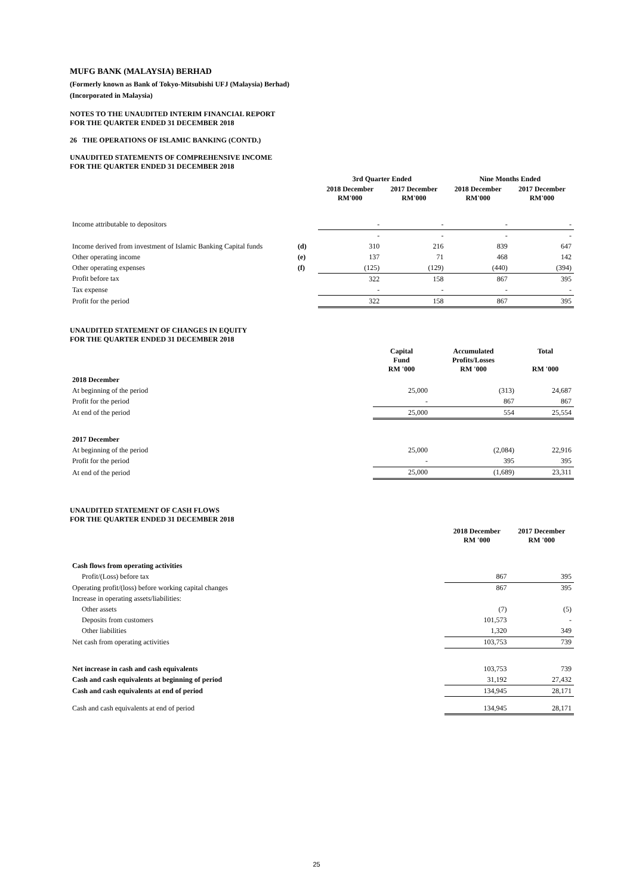MUFG BANK (MALAYSIA) BERHAD
(Formerly known as Bank of Tokyo-Mitsubishi UFJ (Malaysia) Berhad)
(Incorporated in Malaysia)
NOTES TO THE UNAUDITED INTERIM FINANCIAL REPORT
FOR THE QUARTER ENDED 31 DECEMBER 2018
26 THE OPERATIONS OF ISLAMIC BANKING (CONTD.)
UNAUDITED STATEMENTS OF COMPREHENSIVE INCOME
FOR THE QUARTER ENDED 31 DECEMBER 2018
| | | 3rd Quarter Ended | | Nine Months Ended | |
| | | 2018 December RM'000 | 2017 December RM'000 | 2018 December RM'000 | 2017 December RM'000 |
| Income attributable to depositors | | - | - | - | - |
| | | - | - | - | - |
| Income derived from investment of Islamic Banking Capital funds | (d) | 310 | 216 | 839 | 647 |
| Other operating income | (e) | 137 | 71 | 468 | 142 |
| Other operating expenses | (f) | (125) | (129) | (440) | (394) |
| Profit before tax | | 322 | 158 | 867 | 395 |
| Tax expense | | - | - | - | - |
| Profit for the period | | 322 | 158 | 867 | 395 |
UNAUDITED STATEMENT OF CHANGES IN EQUITY
FOR THE QUARTER ENDED 31 DECEMBER 2018
| | Capital Fund RM '000 | Accumulated Profits/Losses RM '000 | Total RM '000 |
| 2018 December | | | |
| At beginning of the period | 25,000 | (313) | 24,687 |
| Profit for the period | - | 867 | 867 |
| At end of the period | 25,000 | 554 | 25,554 |
| 2017 December | | | |
| At beginning of the period | 25,000 | (2,084) | 22,916 |
| Profit for the period | - | 395 | 395 |
| At end of the period | 25,000 | (1,689) | 23,311 |
UNAUDITED STATEMENT OF CASH FLOWS
FOR THE QUARTER ENDED 31 DECEMBER 2018
| | 2018 December RM '000 | 2017 December RM '000 |
| Cash flows from operating activities | | |
| Profit/(Loss) before tax | 867 | 395 |
| Operating profit/(loss) before working capital changes | 867 | 395 |
| Increase in operating assets/liabilities: | | |
| Other assets | (7) | (5) |
| Deposits from customers | 101,573 | - |
| Other liabilities | 1,320 | 349 |
| Net cash from operating activities | 103,753 | 739 |
| Net increase in cash and cash equivalents | 103,753 | 739 |
| Cash and cash equivalents at beginning of period | 31,192 | 27,432 |
| Cash and cash equivalents at end of period | 134,945 | 28,171 |
| Cash and cash equivalents at end of period | 134,945 | 28,171 |
25